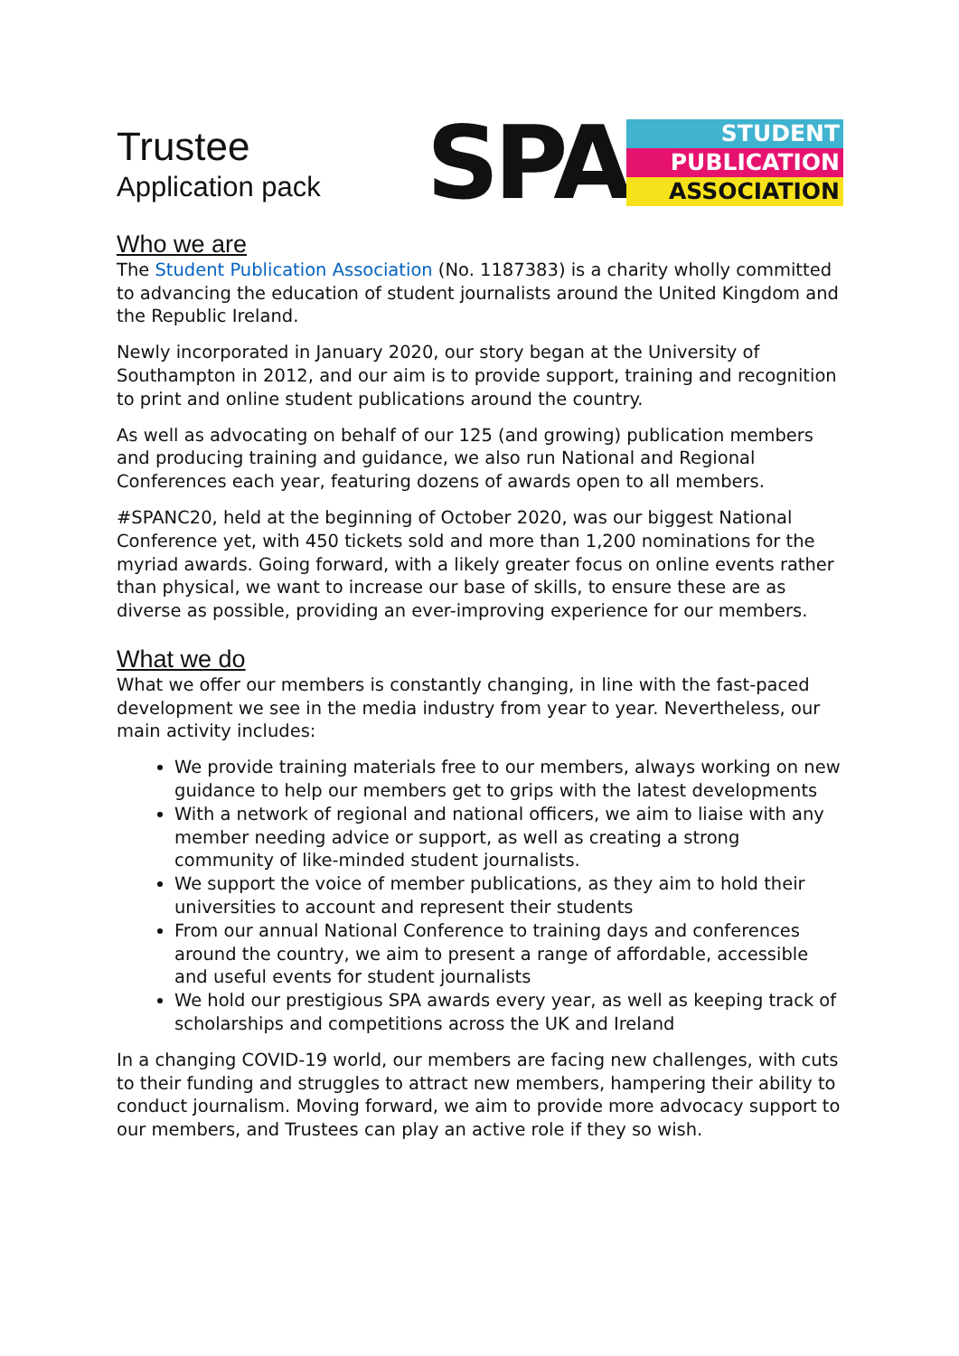Trustee
Application pack
SPA
STUDENT
PUBLICATION
ASSOCIATION
Who we are
The Student Publication Association (No. 1187383) is a charity wholly committed to advancing the education of student journalists around the United Kingdom and the Republic Ireland.
Newly incorporated in January 2020, our story began at the University of Southampton in 2012, and our aim is to provide support, training and recognition to print and online student publications around the country.
As well as advocating on behalf of our 125 (and growing) publication members and producing training and guidance, we also run National and Regional Conferences each year, featuring dozens of awards open to all members.
#SPANC20, held at the beginning of October 2020, was our biggest National Conference yet, with 450 tickets sold and more than 1,200 nominations for the myriad awards. Going forward, with a likely greater focus on online events rather than physical, we want to increase our base of skills, to ensure these are as diverse as possible, providing an ever-improving experience for our members.
What we do
What we offer our members is constantly changing, in line with the fast-paced development we see in the media industry from year to year. Nevertheless, our main activity includes:
We provide training materials free to our members, always working on new guidance to help our members get to grips with the latest developments
With a network of regional and national officers, we aim to liaise with any member needing advice or support, as well as creating a strong community of like-minded student journalists.
We support the voice of member publications, as they aim to hold their universities to account and represent their students
From our annual National Conference to training days and conferences around the country, we aim to present a range of affordable, accessible and useful events for student journalists
We hold our prestigious SPA awards every year, as well as keeping track of scholarships and competitions across the UK and Ireland
In a changing COVID-19 world, our members are facing new challenges, with cuts to their funding and struggles to attract new members, hampering their ability to conduct journalism. Moving forward, we aim to provide more advocacy support to our members, and Trustees can play an active role if they so wish.